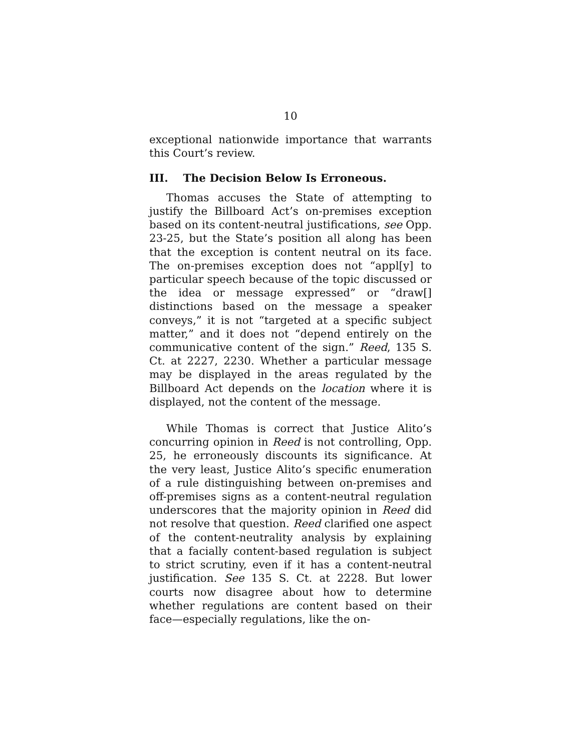10
exceptional nationwide importance that warrants this Court’s review.
III. The Decision Below Is Erroneous.
Thomas accuses the State of attempting to justify the Billboard Act’s on-premises exception based on its content-neutral justifications, see Opp. 23-25, but the State’s position all along has been that the exception is content neutral on its face. The on-premises exception does not “appl[y] to particular speech because of the topic discussed or the idea or message expressed” or “draw[] distinctions based on the message a speaker conveys,” it is not “targeted at a specific subject matter,” and it does not “depend entirely on the communicative content of the sign.” Reed, 135 S. Ct. at 2227, 2230. Whether a particular message may be displayed in the areas regulated by the Billboard Act depends on the location where it is displayed, not the content of the message.
While Thomas is correct that Justice Alito’s concurring opinion in Reed is not controlling, Opp. 25, he erroneously discounts its significance. At the very least, Justice Alito’s specific enumeration of a rule distinguishing between on-premises and off-premises signs as a content-neutral regulation underscores that the majority opinion in Reed did not resolve that question. Reed clarified one aspect of the content-neutrality analysis by explaining that a facially content-based regulation is subject to strict scrutiny, even if it has a content-neutral justification. See 135 S. Ct. at 2228. But lower courts now disagree about how to determine whether regulations are content based on their face—especially regulations, like the on-